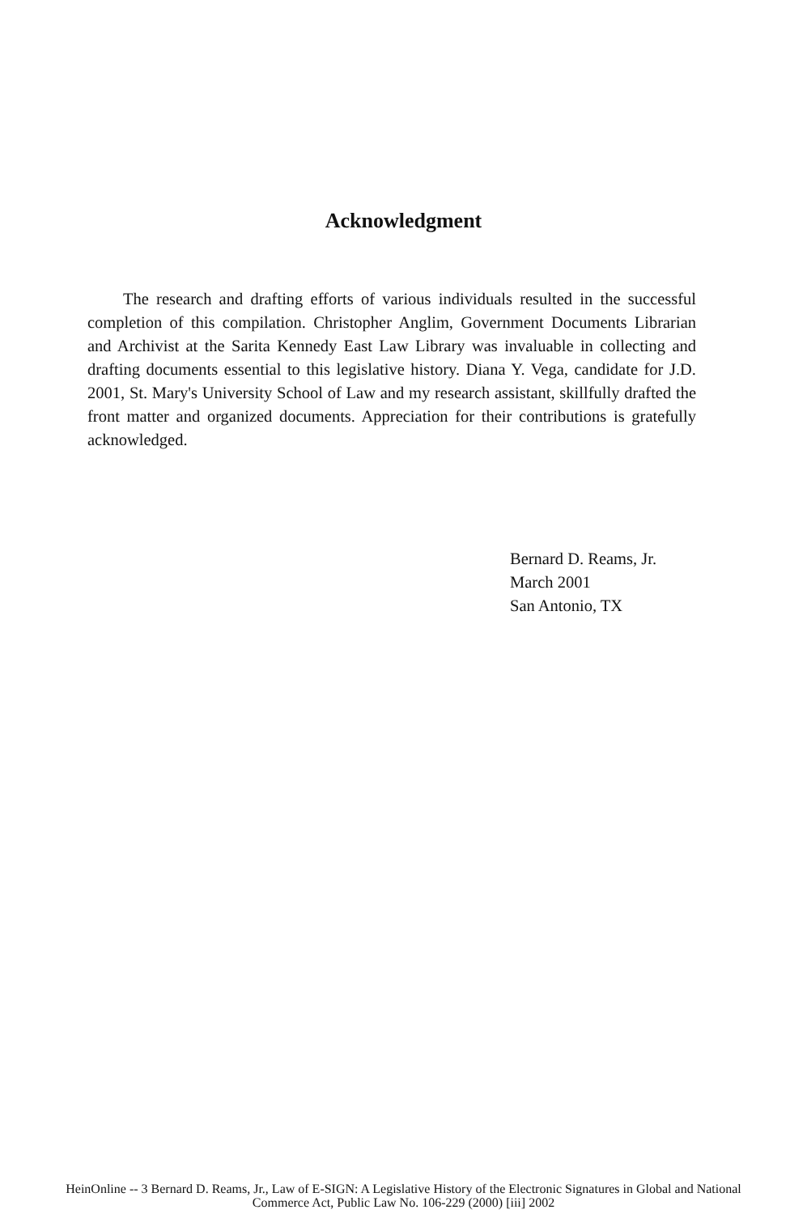Acknowledgment
The research and drafting efforts of various individuals resulted in the successful completion of this compilation. Christopher Anglim, Government Documents Librarian and Archivist at the Sarita Kennedy East Law Library was invaluable in collecting and drafting documents essential to this legislative history. Diana Y. Vega, candidate for J.D. 2001, St. Mary's University School of Law and my research assistant, skillfully drafted the front matter and organized documents. Appreciation for their contributions is gratefully acknowledged.
Bernard D. Reams, Jr.
March 2001
San Antonio, TX
HeinOnline -- 3 Bernard D. Reams, Jr., Law of E-SIGN: A Legislative History of the Electronic Signatures in Global and National
Commerce Act, Public Law No. 106-229 (2000) [iii] 2002